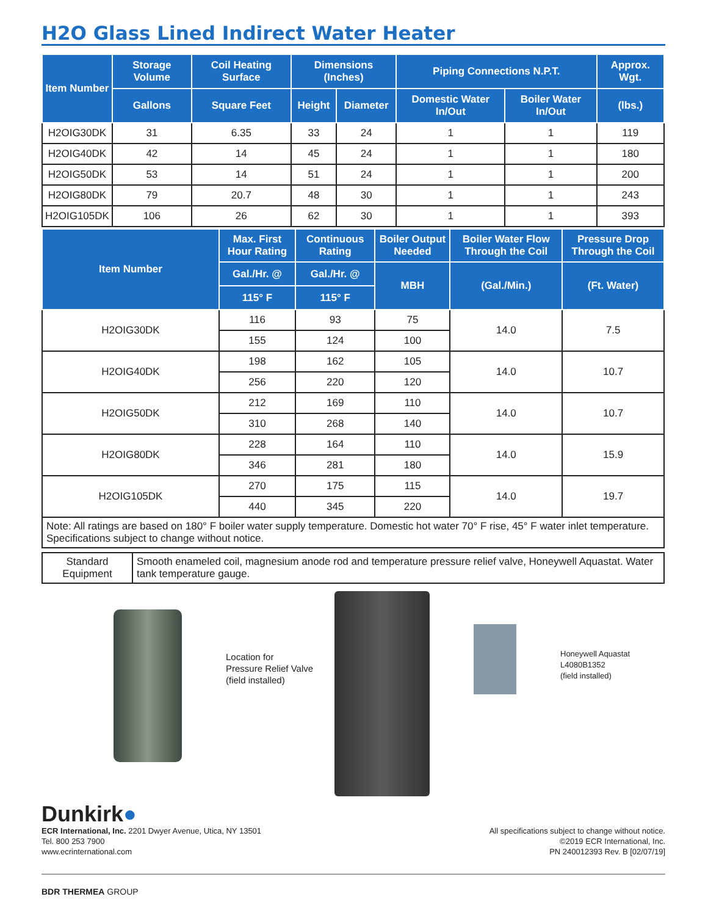H2O Glass Lined Indirect Water Heater
| Item Number | Storage Volume | Coil Heating Surface | Dimensions (Inches) | | Piping Connections N.P.T. | | Approx. Wgt. |
| --- | --- | --- | --- | --- | --- | --- | --- |
| | Gallons | Square Feet | Height | Diameter | Domestic Water In/Out | Boiler Water In/Out | (lbs.) |
| H2OIG30DK | 31 | 6.35 | 33 | 24 | 1 | 1 | 119 |
| H2OIG40DK | 42 | 14 | 45 | 24 | 1 | 1 | 180 |
| H2OIG50DK | 53 | 14 | 51 | 24 | 1 | 1 | 200 |
| H2OIG80DK | 79 | 20.7 | 48 | 30 | 1 | 1 | 243 |
| H2OIG105DK | 106 | 26 | 62 | 30 | 1 | 1 | 393 |
| Item Number | Max. First Hour Rating | Continuous Rating | Boiler Output Needed | Boiler Water Flow Through the Coil | Pressure Drop Through the Coil |
| --- | --- | --- | --- | --- | --- |
| | Gal./Hr. @ | Gal./Hr. @ | MBH | (Gal./Min.) | (Ft. Water) |
| | 115° F | 115° F | | | |
| H2OIG30DK | 116 | 93 | 75 | 14.0 | 7.5 |
| | 155 | 124 | 100 | | |
| H2OIG40DK | 198 | 162 | 105 | 14.0 | 10.7 |
| | 256 | 220 | 120 | | |
| H2OIG50DK | 212 | 169 | 110 | 14.0 | 10.7 |
| | 310 | 268 | 140 | | |
| H2OIG80DK | 228 | 164 | 110 | 14.0 | 15.9 |
| | 346 | 281 | 180 | | |
| H2OIG105DK | 270 | 175 | 115 | 14.0 | 19.7 |
| | 440 | 345 | 220 | | |
| Note: All ratings are based on 180° F boiler water supply temperature. Domestic hot water 70° F rise, 45° F water inlet temperature. Specifications subject to change without notice. | | | | | |
| Standard Equipment | Smooth enameled coil, magnesium anode rod and temperature pressure relief valve, Honeywell Aquastat. Water tank temperature gauge. |
Location for
Pressure Relief Valve
(field installed)
Honeywell Aquastat
L4080B1352
(field installed)
Dunkirk●
ECR International, Inc. 2201 Dwyer Avenue, Utica, NY 13501
Tel. 800 253 7900
www.ecrinternational.com
All specifications subject to change without notice.
©2019 ECR International, Inc.
PN 240012393 Rev. B [02/07/19]
BDR THERMEA GROUP